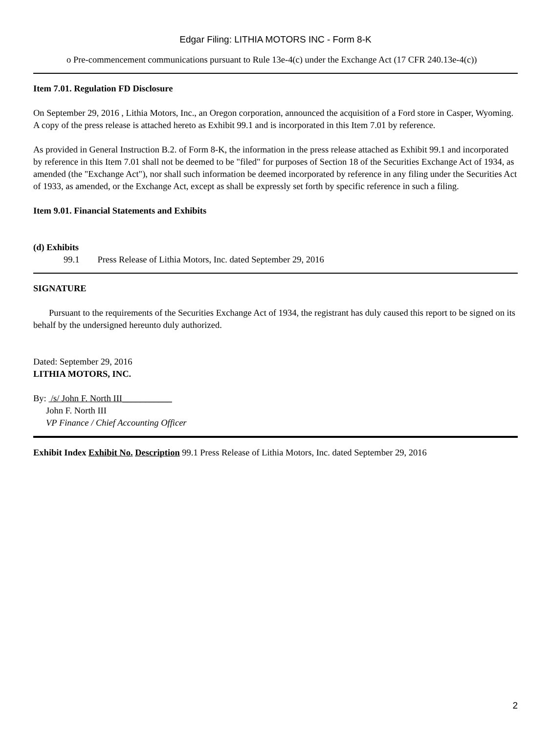Edgar Filing: LITHIA MOTORS INC - Form 8-K
o Pre-commencement communications pursuant to Rule 13e-4(c) under the Exchange Act (17 CFR 240.13e-4(c))
Item 7.01. Regulation FD Disclosure
On September 29, 2016 , Lithia Motors, Inc., an Oregon corporation, announced the acquisition of a Ford store in Casper, Wyoming. A copy of the press release is attached hereto as Exhibit 99.1 and is incorporated in this Item 7.01 by reference.
As provided in General Instruction B.2. of Form 8-K, the information in the press release attached as Exhibit 99.1 and incorporated by reference in this Item 7.01 shall not be deemed to be "filed" for purposes of Section 18 of the Securities Exchange Act of 1934, as amended (the "Exchange Act"), nor shall such information be deemed incorporated by reference in any filing under the Securities Act of 1933, as amended, or the Exchange Act, except as shall be expressly set forth by specific reference in such a filing.
Item 9.01. Financial Statements and Exhibits
(d) Exhibits
99.1 Press Release of Lithia Motors, Inc. dated September 29, 2016
SIGNATURE
Pursuant to the requirements of the Securities Exchange Act of 1934, the registrant has duly caused this report to be signed on its behalf by the undersigned hereunto duly authorized.
Dated: September 29, 2016
LITHIA MOTORS, INC.
By: /s/ John F. North III___________
John F. North III
VP Finance / Chief Accounting Officer
Exhibit Index Exhibit No. Description 99.1 Press Release of Lithia Motors, Inc. dated September 29, 2016
2